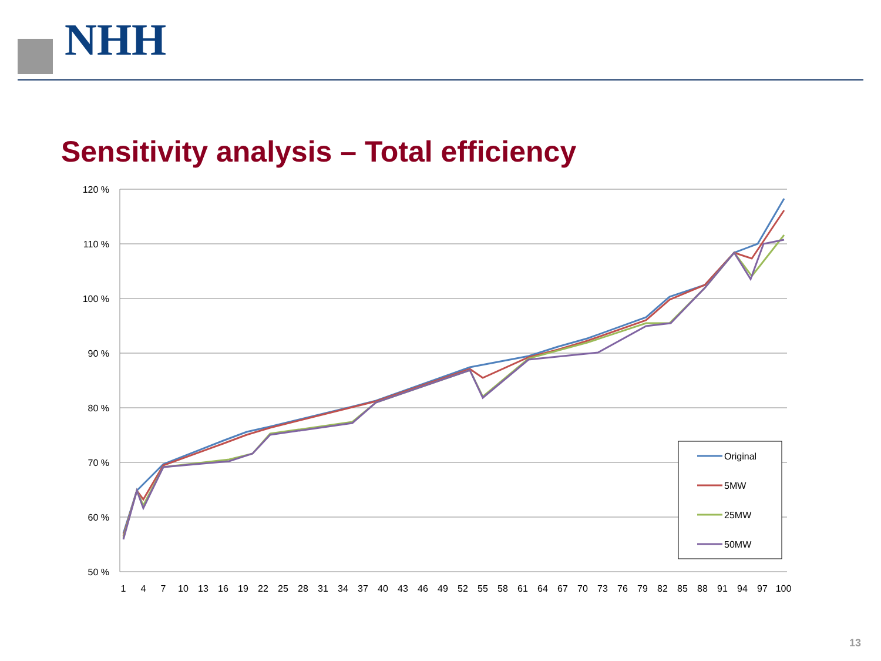NHH
Sensitivity analysis – Total efficiency
120 %
110 %
100 %
90 %
80 %
70 %
60 %
50 %
1
4
7
10
13
16
19
22
25
28
31
34
37
40
43
46
49
52
55
58
61
64
67
70
73
76
79
82
85
88
91
94
97
100
Original
5MW
25MW
50MW
13